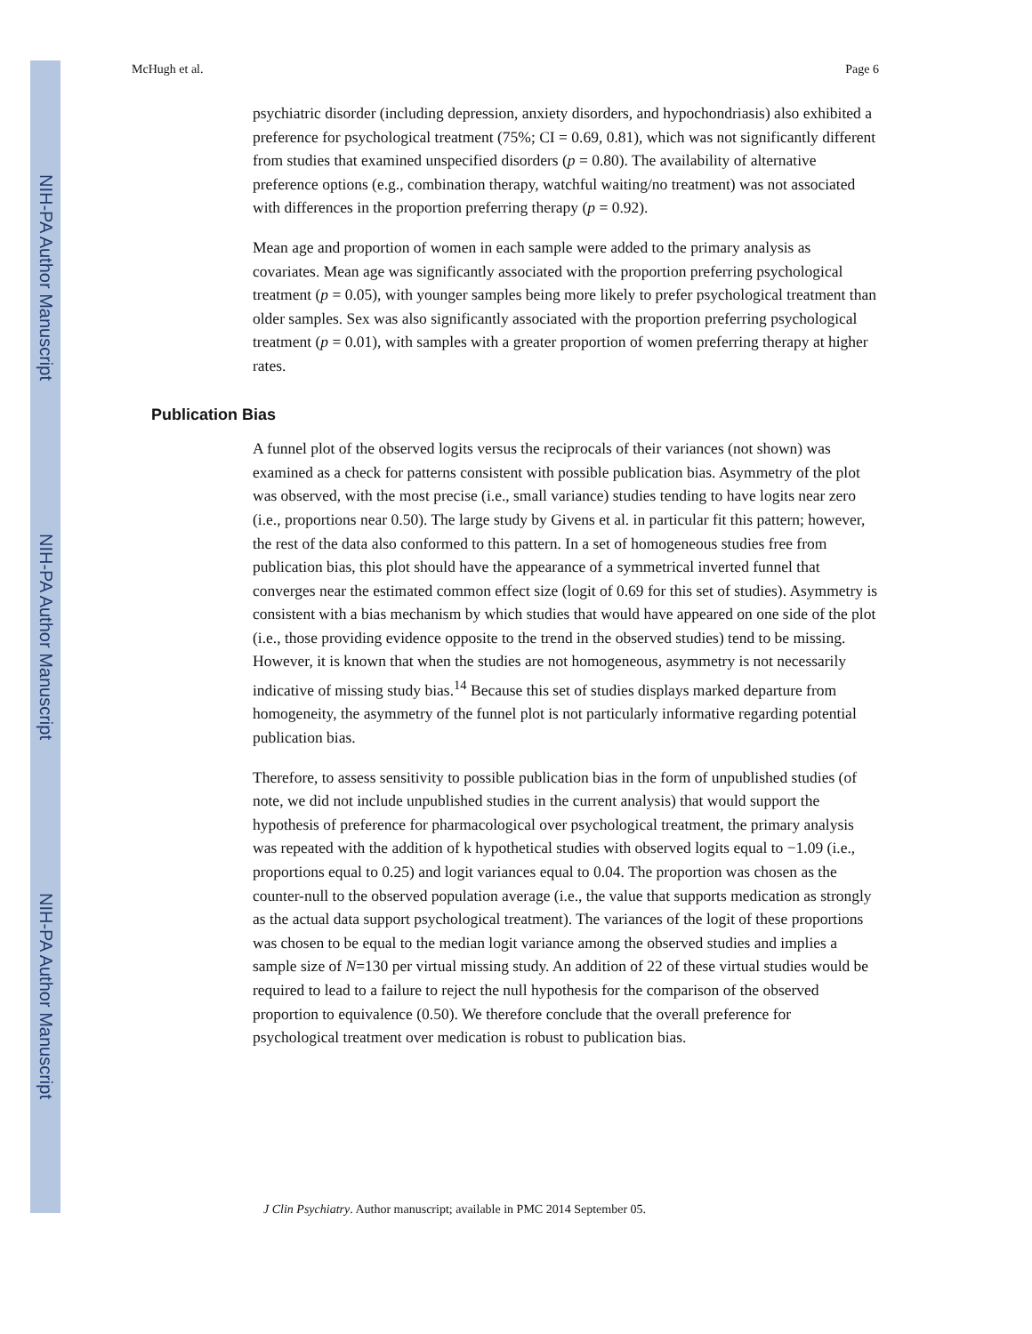NIH-PA Author Manuscript
NIH-PA Author Manuscript
NIH-PA Author Manuscript
McHugh et al. Page 6
psychiatric disorder (including depression, anxiety disorders, and hypochondriasis) also exhibited a preference for psychological treatment (75%; CI = 0.69, 0.81), which was not significantly different from studies that examined unspecified disorders (p = 0.80). The availability of alternative preference options (e.g., combination therapy, watchful waiting/no treatment) was not associated with differences in the proportion preferring therapy (p = 0.92).
Mean age and proportion of women in each sample were added to the primary analysis as covariates. Mean age was significantly associated with the proportion preferring psychological treatment (p = 0.05), with younger samples being more likely to prefer psychological treatment than older samples. Sex was also significantly associated with the proportion preferring psychological treatment (p = 0.01), with samples with a greater proportion of women preferring therapy at higher rates.
Publication Bias
A funnel plot of the observed logits versus the reciprocals of their variances (not shown) was examined as a check for patterns consistent with possible publication bias. Asymmetry of the plot was observed, with the most precise (i.e., small variance) studies tending to have logits near zero (i.e., proportions near 0.50). The large study by Givens et al. in particular fit this pattern; however, the rest of the data also conformed to this pattern. In a set of homogeneous studies free from publication bias, this plot should have the appearance of a symmetrical inverted funnel that converges near the estimated common effect size (logit of 0.69 for this set of studies). Asymmetry is consistent with a bias mechanism by which studies that would have appeared on one side of the plot (i.e., those providing evidence opposite to the trend in the observed studies) tend to be missing. However, it is known that when the studies are not homogeneous, asymmetry is not necessarily indicative of missing study bias.<sup>14</sup> Because this set of studies displays marked departure from homogeneity, the asymmetry of the funnel plot is not particularly informative regarding potential publication bias.
Therefore, to assess sensitivity to possible publication bias in the form of unpublished studies (of note, we did not include unpublished studies in the current analysis) that would support the hypothesis of preference for pharmacological over psychological treatment, the primary analysis was repeated with the addition of k hypothetical studies with observed logits equal to −1.09 (i.e., proportions equal to 0.25) and logit variances equal to 0.04. The proportion was chosen as the counter-null to the observed population average (i.e., the value that supports medication as strongly as the actual data support psychological treatment). The variances of the logit of these proportions was chosen to be equal to the median logit variance among the observed studies and implies a sample size of N=130 per virtual missing study. An addition of 22 of these virtual studies would be required to lead to a failure to reject the null hypothesis for the comparison of the observed proportion to equivalence (0.50). We therefore conclude that the overall preference for psychological treatment over medication is robust to publication bias.
J Clin Psychiatry. Author manuscript; available in PMC 2014 September 05.